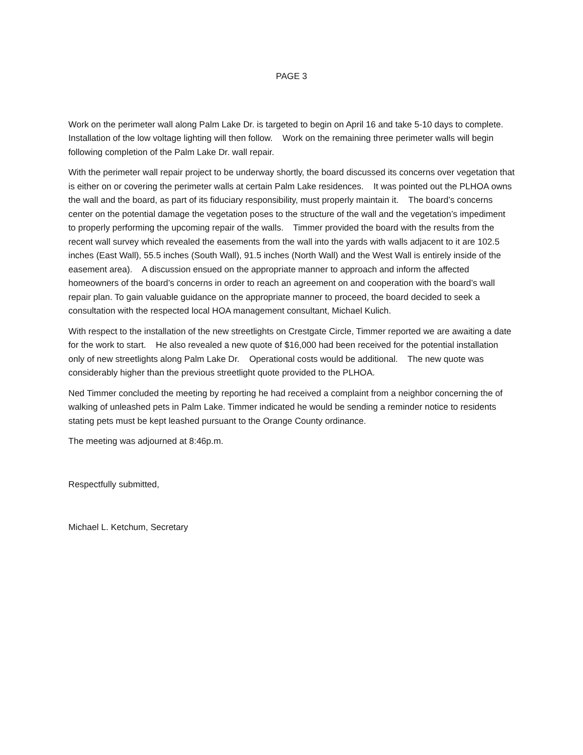PAGE 3
Work on the perimeter wall along Palm Lake Dr. is targeted to begin on April 16 and take 5-10 days to complete. Installation of the low voltage lighting will then follow. Work on the remaining three perimeter walls will begin following completion of the Palm Lake Dr. wall repair.
With the perimeter wall repair project to be underway shortly, the board discussed its concerns over vegetation that is either on or covering the perimeter walls at certain Palm Lake residences. It was pointed out the PLHOA owns the wall and the board, as part of its fiduciary responsibility, must properly maintain it. The board’s concerns center on the potential damage the vegetation poses to the structure of the wall and the vegetation’s impediment to properly performing the upcoming repair of the walls. Timmer provided the board with the results from the recent wall survey which revealed the easements from the wall into the yards with walls adjacent to it are 102.5 inches (East Wall), 55.5 inches (South Wall), 91.5 inches (North Wall) and the West Wall is entirely inside of the easement area). A discussion ensued on the appropriate manner to approach and inform the affected homeowners of the board’s concerns in order to reach an agreement on and cooperation with the board’s wall repair plan. To gain valuable guidance on the appropriate manner to proceed, the board decided to seek a consultation with the respected local HOA management consultant, Michael Kulich.
With respect to the installation of the new streetlights on Crestgate Circle, Timmer reported we are awaiting a date for the work to start. He also revealed a new quote of $16,000 had been received for the potential installation only of new streetlights along Palm Lake Dr. Operational costs would be additional. The new quote was considerably higher than the previous streetlight quote provided to the PLHOA.
Ned Timmer concluded the meeting by reporting he had received a complaint from a neighbor concerning the of walking of unleashed pets in Palm Lake. Timmer indicated he would be sending a reminder notice to residents stating pets must be kept leashed pursuant to the Orange County ordinance.
The meeting was adjourned at 8:46p.m.
Respectfully submitted,
Michael L. Ketchum, Secretary